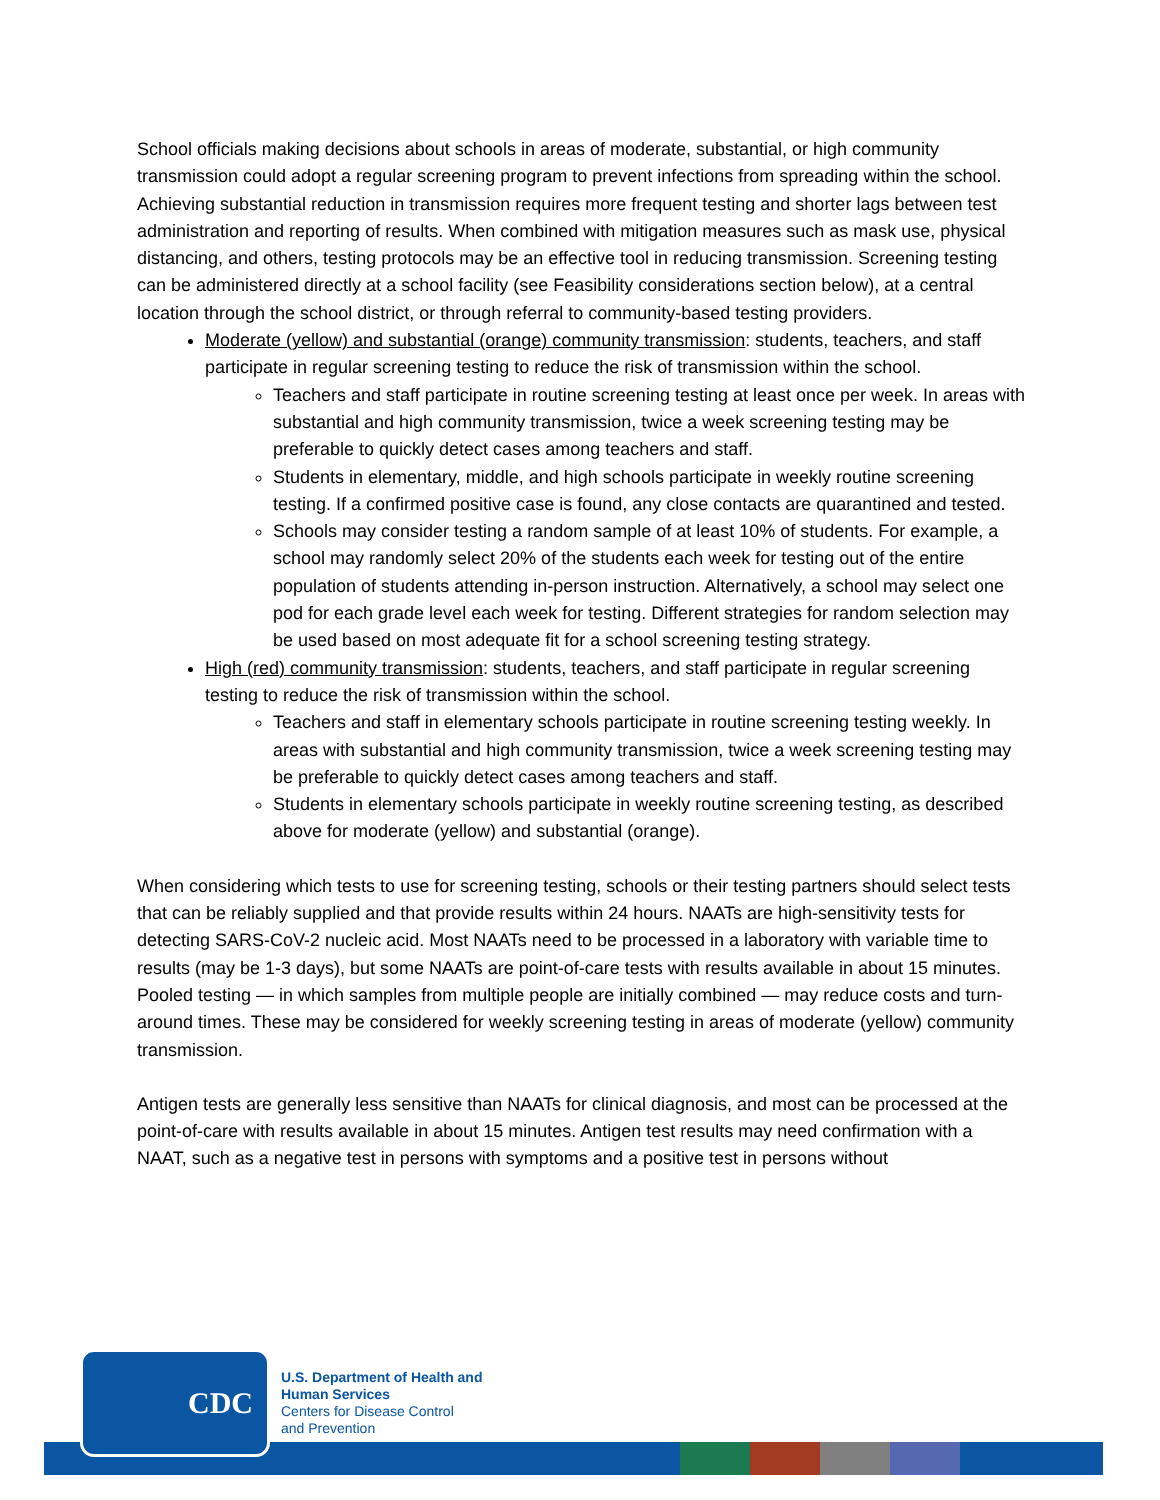School officials making decisions about schools in areas of moderate, substantial, or high community transmission could adopt a regular screening program to prevent infections from spreading within the school. Achieving substantial reduction in transmission requires more frequent testing and shorter lags between test administration and reporting of results. When combined with mitigation measures such as mask use, physical distancing, and others, testing protocols may be an effective tool in reducing transmission. Screening testing can be administered directly at a school facility (see Feasibility considerations section below), at a central location through the school district, or through referral to community-based testing providers.
Moderate (yellow) and substantial (orange) community transmission: students, teachers, and staff participate in regular screening testing to reduce the risk of transmission within the school.
Teachers and staff participate in routine screening testing at least once per week. In areas with substantial and high community transmission, twice a week screening testing may be preferable to quickly detect cases among teachers and staff.
Students in elementary, middle, and high schools participate in weekly routine screening testing. If a confirmed positive case is found, any close contacts are quarantined and tested.
Schools may consider testing a random sample of at least 10% of students. For example, a school may randomly select 20% of the students each week for testing out of the entire population of students attending in-person instruction. Alternatively, a school may select one pod for each grade level each week for testing. Different strategies for random selection may be used based on most adequate fit for a school screening testing strategy.
High (red) community transmission: students, teachers, and staff participate in regular screening testing to reduce the risk of transmission within the school.
Teachers and staff in elementary schools participate in routine screening testing weekly. In areas with substantial and high community transmission, twice a week screening testing may be preferable to quickly detect cases among teachers and staff.
Students in elementary schools participate in weekly routine screening testing, as described above for moderate (yellow) and substantial (orange).
When considering which tests to use for screening testing, schools or their testing partners should select tests that can be reliably supplied and that provide results within 24 hours. NAATs are high-sensitivity tests for detecting SARS-CoV-2 nucleic acid. Most NAATs need to be processed in a laboratory with variable time to results (may be 1-3 days), but some NAATs are point-of-care tests with results available in about 15 minutes. Pooled testing — in which samples from multiple people are initially combined — may reduce costs and turn-around times. These may be considered for weekly screening testing in areas of moderate (yellow) community transmission.
Antigen tests are generally less sensitive than NAATs for clinical diagnosis, and most can be processed at the point-of-care with results available in about 15 minutes. Antigen test results may need confirmation with a NAAT, such as a negative test in persons with symptoms and a positive test in persons without
CDC
U.S. Department of Health and
Human Services
Centers for Disease Control
and Prevention